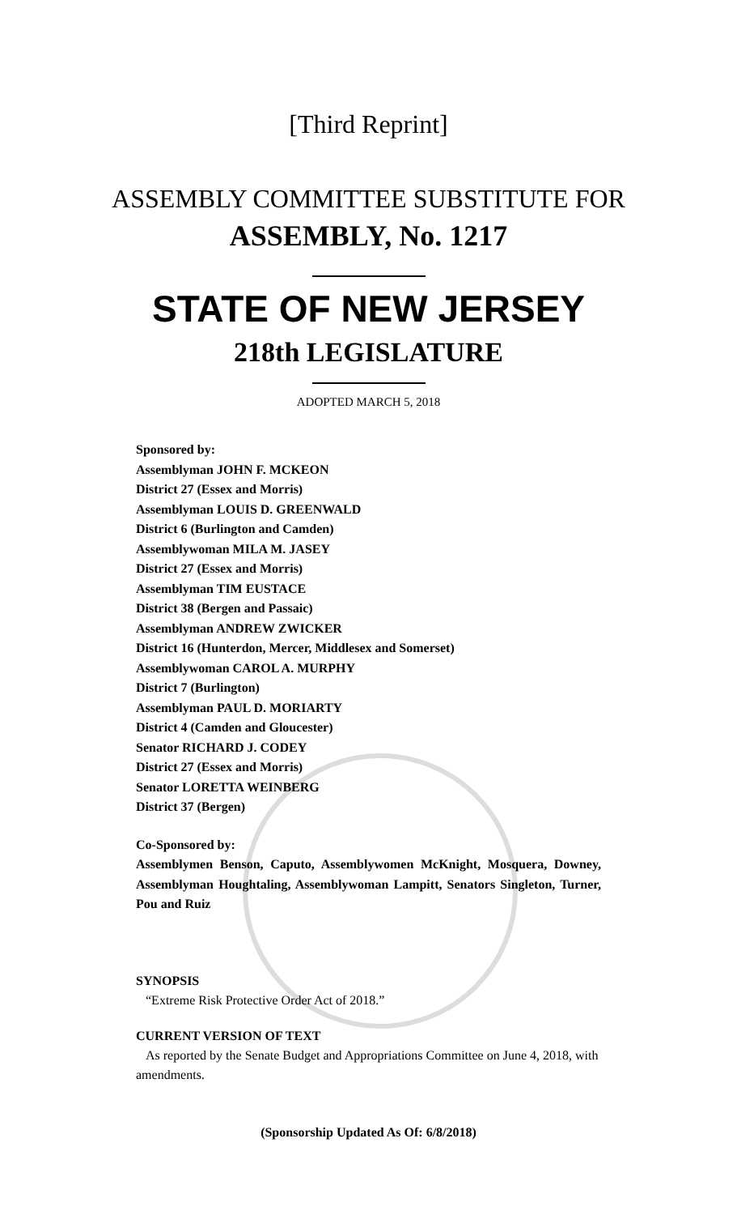[Third Reprint]
ASSEMBLY COMMITTEE SUBSTITUTE FOR
ASSEMBLY, No. 1217
STATE OF NEW JERSEY
218th LEGISLATURE
ADOPTED MARCH 5, 2018
Sponsored by:
Assemblyman JOHN F. MCKEON
District 27 (Essex and Morris)
Assemblyman LOUIS D. GREENWALD
District 6 (Burlington and Camden)
Assemblywoman MILA M. JASEY
District 27 (Essex and Morris)
Assemblyman TIM EUSTACE
District 38 (Bergen and Passaic)
Assemblyman ANDREW ZWICKER
District 16 (Hunterdon, Mercer, Middlesex and Somerset)
Assemblywoman CAROL A. MURPHY
District 7 (Burlington)
Assemblyman PAUL D. MORIARTY
District 4 (Camden and Gloucester)
Senator RICHARD J. CODEY
District 27 (Essex and Morris)
Senator LORETTA WEINBERG
District 37 (Bergen)
Co-Sponsored by:
Assemblymen Benson, Caputo, Assemblywomen McKnight, Mosquera, Downey, Assemblyman Houghtaling, Assemblywoman Lampitt, Senators Singleton, Turner, Pou and Ruiz
SYNOPSIS
“Extreme Risk Protective Order Act of 2018.”
CURRENT VERSION OF TEXT
As reported by the Senate Budget and Appropriations Committee on June 4, 2018, with amendments.
(Sponsorship Updated As Of: 6/8/2018)